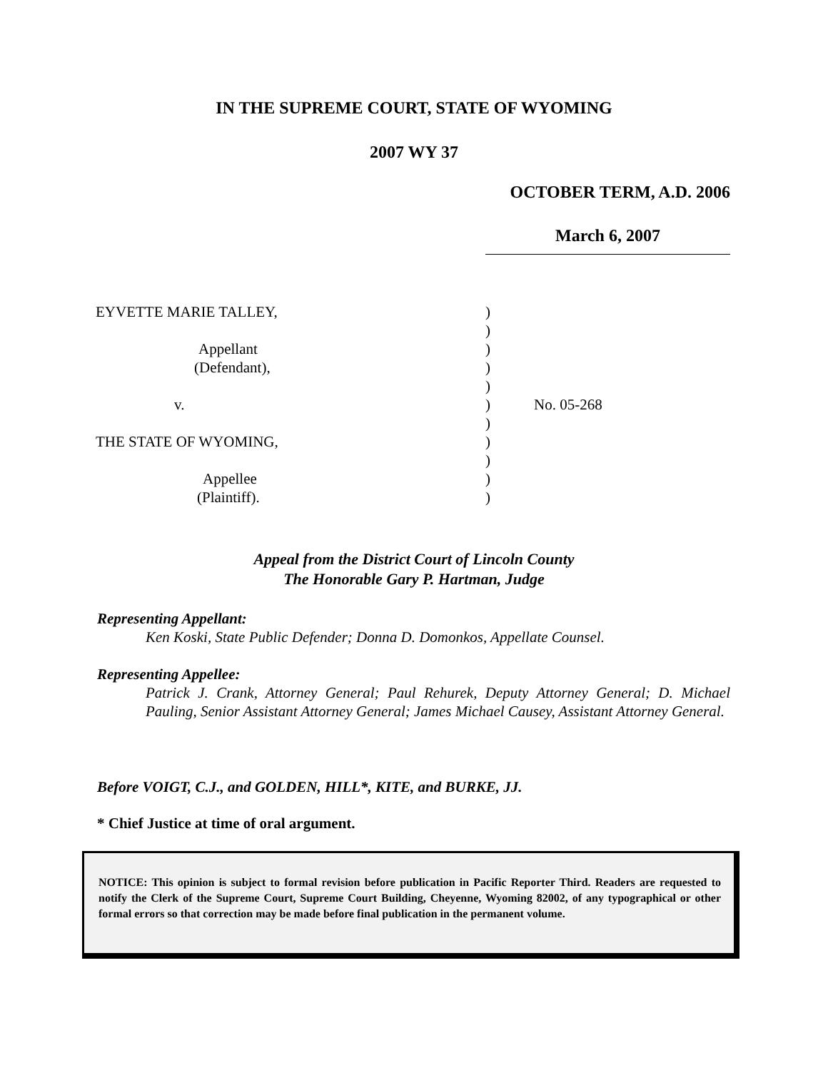IN THE SUPREME COURT, STATE OF WYOMING
2007 WY 37
OCTOBER TERM, A.D. 2006
March 6, 2007
| EYVETTE MARIE TALLEY, | ) | |
| | ) | |
| Appellant | ) | |
| (Defendant), | ) | |
| | ) | |
| v. | ) | No. 05-268 |
| | ) | |
| THE STATE OF WYOMING, | ) | |
| | ) | |
| Appellee | ) | |
| (Plaintiff). | ) | |
Appeal from the District Court of Lincoln County
The Honorable Gary P. Hartman, Judge
Representing Appellant:
Ken Koski, State Public Defender; Donna D. Domonkos, Appellate Counsel.
Representing Appellee:
Patrick J. Crank, Attorney General; Paul Rehurek, Deputy Attorney General; D. Michael Pauling, Senior Assistant Attorney General; James Michael Causey, Assistant Attorney General.
Before VOIGT, C.J., and GOLDEN, HILL*, KITE, and BURKE, JJ.
* Chief Justice at time of oral argument.
NOTICE: This opinion is subject to formal revision before publication in Pacific Reporter Third. Readers are requested to notify the Clerk of the Supreme Court, Supreme Court Building, Cheyenne, Wyoming 82002, of any typographical or other formal errors so that correction may be made before final publication in the permanent volume.